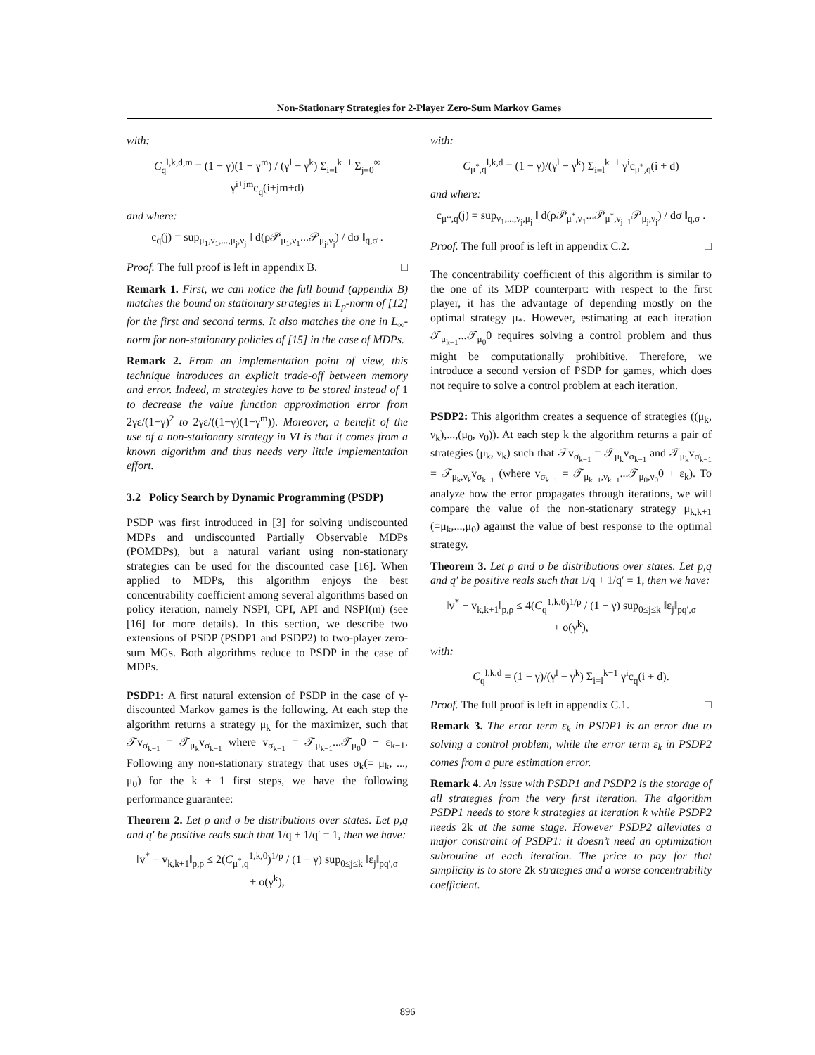Non-Stationary Strategies for 2-Player Zero-Sum Markov Games
with:
C<sub>q</sub><sup>l,k,d,m</sup> = (1 − γ)(1 − γ<sup>m</sup>) / (γ<sup>l</sup> − γ<sup>k</sup>) Σ<sub>i=l</sub><sup>k−1</sup> Σ<sub>j=0</sub><sup>∞</sup> γ<sup>i+jm</sup>c<sub>q</sub>(i+jm+d)
and where:
c<sub>q</sub>(j) = sup<sub>μ<sub>1</sub>,ν<sub>1</sub>,...,μ<sub>j</sub>,ν<sub>j</sub></sub> ‖ d(ρ𝒫<sub>μ<sub>1</sub>,ν<sub>1</sub></sub>...𝒫<sub>μ<sub>j</sub>,ν<sub>j</sub></sub>) / dσ ‖<sub>q,σ</sub> .
Proof. The full proof is left in appendix B. □
Remark 1. First, we can notice the full bound (appendix B) matches the bound on stationary strategies in L<sub>p</sub>-norm of [12] for the first and second terms. It also matches the one in L<sub>∞</sub>-norm for non-stationary policies of [15] in the case of MDPs.
Remark 2. From an implementation point of view, this technique introduces an explicit trade-off between memory and error. Indeed, m strategies have to be stored instead of 1 to decrease the value function approximation error from 2γε/(1−γ)<sup>2</sup> to 2γε/((1−γ)(1−γ<sup>m</sup>)). Moreover, a benefit of the use of a non-stationary strategy in VI is that it comes from a known algorithm and thus needs very little implementation effort.
3.2 Policy Search by Dynamic Programming (PSDP)
PSDP was first introduced in [3] for solving undiscounted MDPs and undiscounted Partially Observable MDPs (POMDPs), but a natural variant using non-stationary strategies can be used for the discounted case [16]. When applied to MDPs, this algorithm enjoys the best concentrability coefficient among several algorithms based on policy iteration, namely NSPI, CPI, API and NSPI(m) (see [16] for more details). In this section, we describe two extensions of PSDP (PSDP1 and PSDP2) to two-player zero-sum MGs. Both algorithms reduce to PSDP in the case of MDPs.
PSDP1: A first natural extension of PSDP in the case of γ-discounted Markov games is the following. At each step the algorithm returns a strategy μ<sub>k</sub> for the maximizer, such that 𝒯v<sub>σ<sub>k−1</sub></sub> = 𝒯<sub>μ<sub>k</sub></sub>v<sub>σ<sub>k−1</sub></sub> where v<sub>σ<sub>k−1</sub></sub> = 𝒯<sub>μ<sub>k−1</sub></sub>...𝒯<sub>μ<sub>0</sub></sub>0 + ε<sub>k−1</sub>. Following any non-stationary strategy that uses σ<sub>k</sub>(= μ<sub>k</sub>, ..., μ<sub>0</sub>) for the k + 1 first steps, we have the following performance guarantee:
Theorem 2. Let ρ and σ be distributions over states. Let p,q and q′ be positive reals such that 1/q + 1/q′ = 1, then we have:
‖v<sup>*</sup> − v<sub>k,k+1</sub>‖<sub>p,ρ</sub> ≤ 2(C<sub>μ<sup>*</sup>,q</sub><sup>1,k,0</sup>)<sup>1/p</sup> / (1 − γ) sup<sub>0≤j≤k</sub> ‖ε<sub>j</sub>‖<sub>pq′,σ</sub>
+ o(γ<sup>k</sup>),
with:
C<sub>μ<sup>*</sup>,q</sub><sup>l,k,d</sup> = (1 − γ)/(γ<sup>l</sup> − γ<sup>k</sup>) Σ<sub>i=l</sub><sup>k−1</sup> γ<sup>i</sup>c<sub>μ<sup>*</sup>,q</sub>(i + d)
and where:
c<sub>μ*,q</sub>(j) = sup<sub>ν<sub>1</sub>,...,ν<sub>j</sub>,μ<sub>j</sub></sub> ‖ d(ρ𝒫<sub>μ<sup>*</sup>,ν<sub>1</sub></sub>...𝒫<sub>μ<sup>*</sup>,ν<sub>j−1</sub></sub>𝒫<sub>μ<sub>j</sub>,ν<sub>j</sub></sub>) / dσ ‖<sub>q,σ</sub> .
Proof. The full proof is left in appendix C.2. □
The concentrability coefficient of this algorithm is similar to the one of its MDP counterpart: with respect to the first player, it has the advantage of depending mostly on the optimal strategy μ<sub>*</sub>. However, estimating at each iteration 𝒯<sub>μ<sub>k−1</sub></sub>...𝒯<sub>μ<sub>0</sub></sub>0 requires solving a control problem and thus might be computationally prohibitive. Therefore, we introduce a second version of PSDP for games, which does not require to solve a control problem at each iteration.
PSDP2: This algorithm creates a sequence of strategies ((μ<sub>k</sub>, ν<sub>k</sub>),...,(μ<sub>0</sub>, ν<sub>0</sub>)). At each step k the algorithm returns a pair of strategies (μ<sub>k</sub>, ν<sub>k</sub>) such that 𝒯v<sub>σ<sub>k−1</sub></sub> = 𝒯<sub>μ<sub>k</sub></sub>v<sub>σ<sub>k−1</sub></sub> and 𝒯<sub>μ<sub>k</sub></sub>v<sub>σ<sub>k−1</sub></sub> = 𝒯<sub>μ<sub>k</sub>,ν<sub>k</sub></sub>v<sub>σ<sub>k−1</sub></sub> (where v<sub>σ<sub>k−1</sub></sub> = 𝒯<sub>μ<sub>k−1</sub>,ν<sub>k−1</sub></sub>...𝒯<sub>μ<sub>0</sub>,ν<sub>0</sub></sub>0 + ε<sub>k</sub>). To analyze how the error propagates through iterations, we will compare the value of the non-stationary strategy μ<sub>k,k+1</sub> (=μ<sub>k</sub>,...,μ<sub>0</sub>) against the value of best response to the optimal strategy.
Theorem 3. Let ρ and σ be distributions over states. Let p,q and q′ be positive reals such that 1/q + 1/q′ = 1, then we have:
‖v<sup>*</sup> − v<sub>k,k+1</sub>‖<sub>p,ρ</sub> ≤ 4(C<sub>q</sub><sup>1,k,0</sup>)<sup>1/p</sup> / (1 − γ) sup<sub>0≤j≤k</sub> ‖ε<sub>j</sub>‖<sub>pq′,σ</sub>
+ o(γ<sup>k</sup>),
with:
C<sub>q</sub><sup>l,k,d</sup> = (1 − γ)/(γ<sup>l</sup> − γ<sup>k</sup>) Σ<sub>i=l</sub><sup>k−1</sup> γ<sup>i</sup>c<sub>q</sub>(i + d).
Proof. The full proof is left in appendix C.1. □
Remark 3. The error term ε<sub>k</sub> in PSDP1 is an error due to solving a control problem, while the error term ε<sub>k</sub> in PSDP2 comes from a pure estimation error.
Remark 4. An issue with PSDP1 and PSDP2 is the storage of all strategies from the very first iteration. The algorithm PSDP1 needs to store k strategies at iteration k while PSDP2 needs 2k at the same stage. However PSDP2 alleviates a major constraint of PSDP1: it doesn’t need an optimization subroutine at each iteration. The price to pay for that simplicity is to store 2k strategies and a worse concentrability coefficient.
896